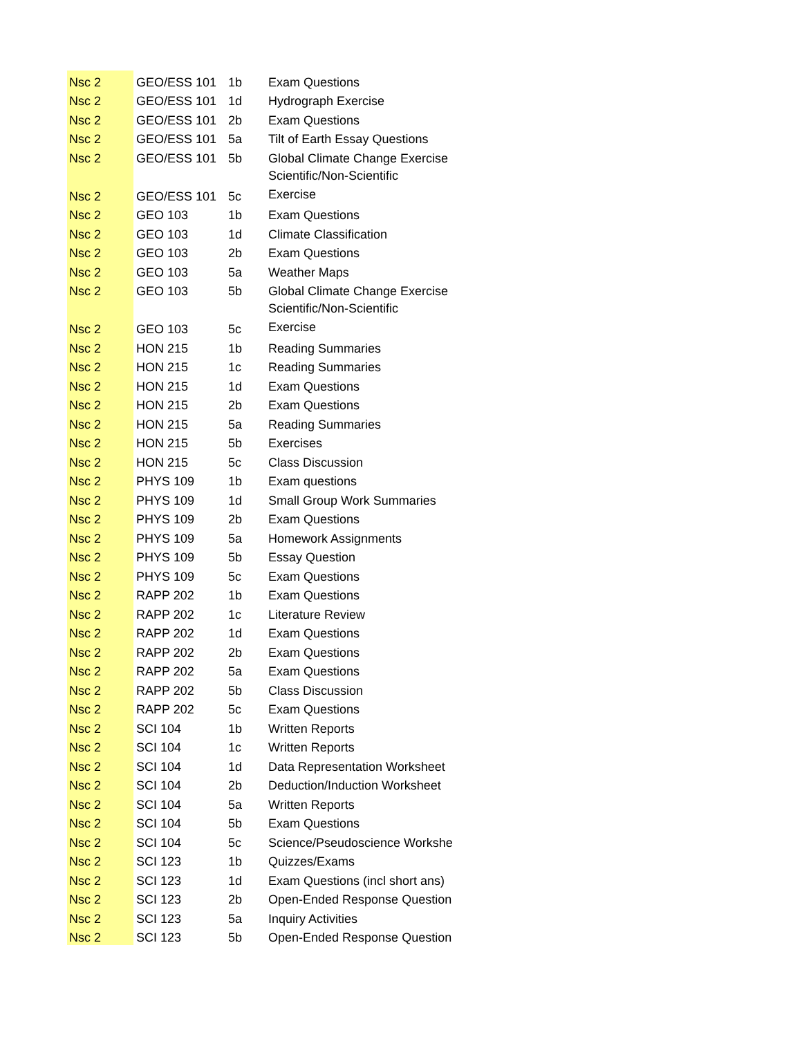| Nsc 2 | GEO/ESS 101 | 1b | Exam Questions |
| Nsc 2 | GEO/ESS 101 | 1d | Hydrograph Exercise |
| Nsc 2 | GEO/ESS 101 | 2b | Exam Questions |
| Nsc 2 | GEO/ESS 101 | 5a | Tilt of Earth Essay Questions |
| Nsc 2 | GEO/ESS 101 | 5b | Global Climate Change Exercise |
| Nsc 2 | GEO/ESS 101 | 5c | Scientific/Non-Scientific Exercise |
| Nsc 2 | GEO 103 | 1b | Exam Questions |
| Nsc 2 | GEO 103 | 1d | Climate Classification |
| Nsc 2 | GEO 103 | 2b | Exam Questions |
| Nsc 2 | GEO 103 | 5a | Weather Maps |
| Nsc 2 | GEO 103 | 5b | Global Climate Change Exercise |
| Nsc 2 | GEO 103 | 5c | Scientific/Non-Scientific Exercise |
| Nsc 2 | HON 215 | 1b | Reading Summaries |
| Nsc 2 | HON 215 | 1c | Reading Summaries |
| Nsc 2 | HON 215 | 1d | Exam Questions |
| Nsc 2 | HON 215 | 2b | Exam Questions |
| Nsc 2 | HON 215 | 5a | Reading Summaries |
| Nsc 2 | HON 215 | 5b | Exercises |
| Nsc 2 | HON 215 | 5c | Class Discussion |
| Nsc 2 | PHYS 109 | 1b | Exam questions |
| Nsc 2 | PHYS 109 | 1d | Small Group Work Summaries |
| Nsc 2 | PHYS 109 | 2b | Exam Questions |
| Nsc 2 | PHYS 109 | 5a | Homework Assignments |
| Nsc 2 | PHYS 109 | 5b | Essay Question |
| Nsc 2 | PHYS 109 | 5c | Exam Questions |
| Nsc 2 | RAPP 202 | 1b | Exam Questions |
| Nsc 2 | RAPP 202 | 1c | Literature Review |
| Nsc 2 | RAPP 202 | 1d | Exam Questions |
| Nsc 2 | RAPP 202 | 2b | Exam Questions |
| Nsc 2 | RAPP 202 | 5a | Exam Questions |
| Nsc 2 | RAPP 202 | 5b | Class Discussion |
| Nsc 2 | RAPP 202 | 5c | Exam Questions |
| Nsc 2 | SCI 104 | 1b | Written Reports |
| Nsc 2 | SCI 104 | 1c | Written Reports |
| Nsc 2 | SCI 104 | 1d | Data Representation Worksheet |
| Nsc 2 | SCI 104 | 2b | Deduction/Induction Worksheet |
| Nsc 2 | SCI 104 | 5a | Written Reports |
| Nsc 2 | SCI 104 | 5b | Exam Questions |
| Nsc 2 | SCI 104 | 5c | Science/Pseudoscience Workshe |
| Nsc 2 | SCI 123 | 1b | Quizzes/Exams |
| Nsc 2 | SCI 123 | 1d | Exam Questions (incl short ans) |
| Nsc 2 | SCI 123 | 2b | Open-Ended Response Question |
| Nsc 2 | SCI 123 | 5a | Inquiry Activities |
| Nsc 2 | SCI 123 | 5b | Open-Ended Response Question |